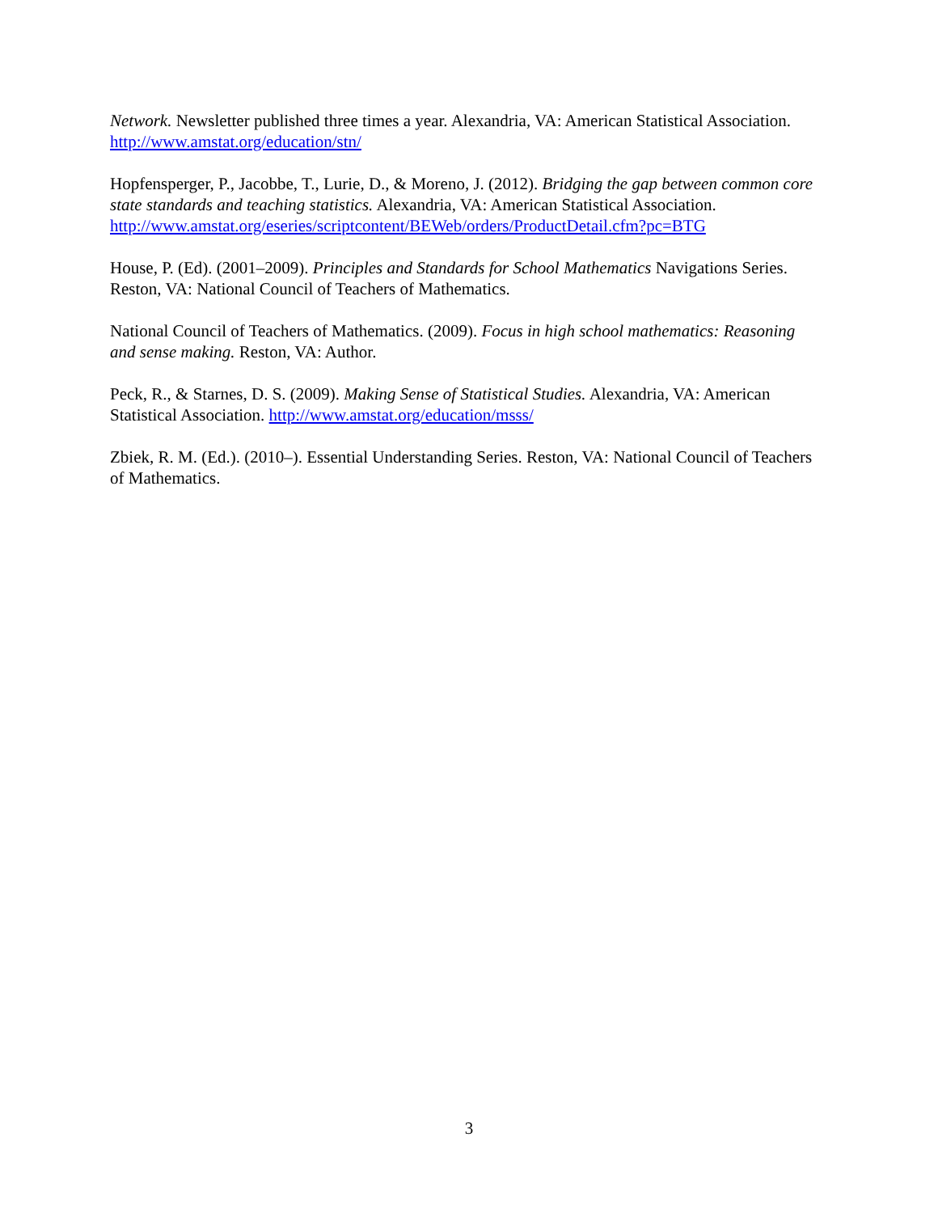Network. Newsletter published three times a year. Alexandria, VA: American Statistical Association. http://www.amstat.org/education/stn/
Hopfensperger, P., Jacobbe, T., Lurie, D., & Moreno, J. (2012). Bridging the gap between common core state standards and teaching statistics. Alexandria, VA: American Statistical Association.
http://www.amstat.org/eseries/scriptcontent/BEWeb/orders/ProductDetail.cfm?pc=BTG
House, P. (Ed). (2001–2009). Principles and Standards for School Mathematics Navigations Series. Reston, VA: National Council of Teachers of Mathematics.
National Council of Teachers of Mathematics. (2009). Focus in high school mathematics: Reasoning and sense making. Reston, VA: Author.
Peck, R., & Starnes, D. S. (2009). Making Sense of Statistical Studies. Alexandria, VA: American Statistical Association. http://www.amstat.org/education/msss/
Zbiek, R. M. (Ed.). (2010–). Essential Understanding Series. Reston, VA: National Council of Teachers of Mathematics.
3